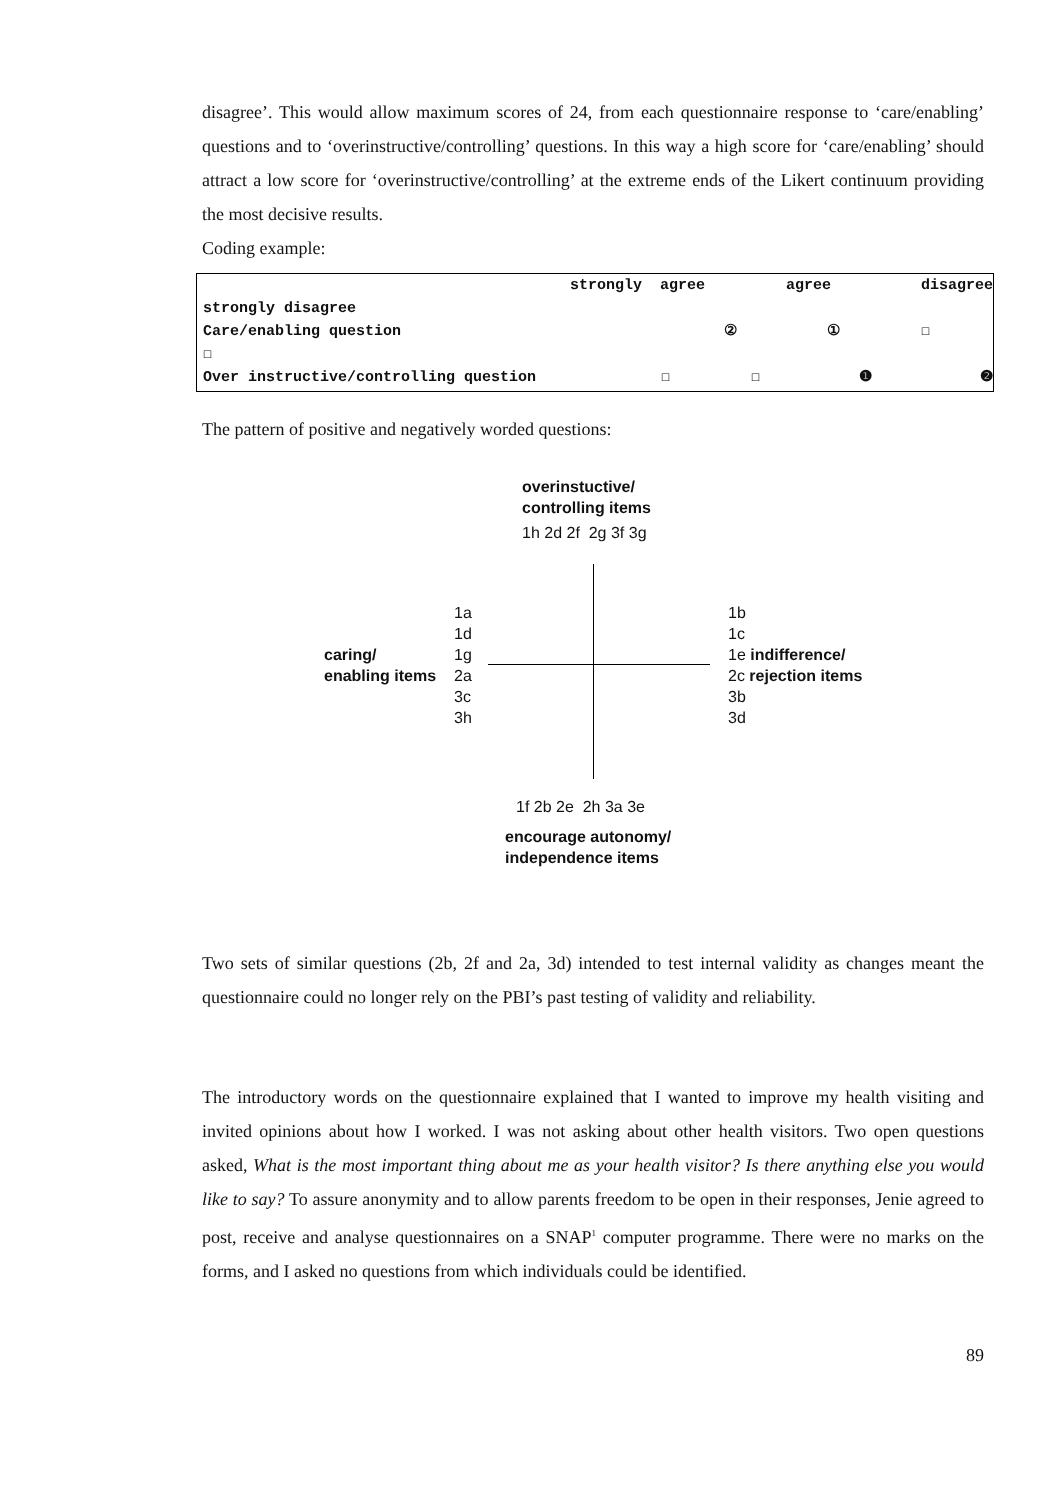disagree’. This would allow maximum scores of 24, from each questionnaire response to ‘care/enabling’ questions and to ‘overinstructive/controlling’ questions. In this way a high score for ‘care/enabling’ should attract a low score for ‘overinstructive/controlling’ at the extreme ends of the Likert continuum providing the most decisive results.
Coding example:
strongly agree agree disagree
strongly disagree
Care/enabling question ② ① ☐
☐
Over instructive/controlling question ☐ ☐ ❶ ❷
The pattern of positive and negatively worded questions:
overinstuctive/
controlling items
1h 2d 2f 2g 3f 3g
caring/
enabling items
1a
1d
1g
2a
3c
3h
1b
1c
1e indifference/
2c rejection items
3b
3d
1f 2b 2e 2h 3a 3e
encourage autonomy/
independence items
Two sets of similar questions (2b, 2f and 2a, 3d) intended to test internal validity as changes meant the questionnaire could no longer rely on the PBI’s past testing of validity and reliability.
The introductory words on the questionnaire explained that I wanted to improve my health visiting and invited opinions about how I worked. I was not asking about other health visitors. Two open questions asked, What is the most important thing about me as your health visitor? Is there anything else you would like to say? To assure anonymity and to allow parents freedom to be open in their responses, Jenie agreed to post, receive and analyse questionnaires on a SNAP<sup>1</sup> computer programme. There were no marks on the forms, and I asked no questions from which individuals could be identified.
89